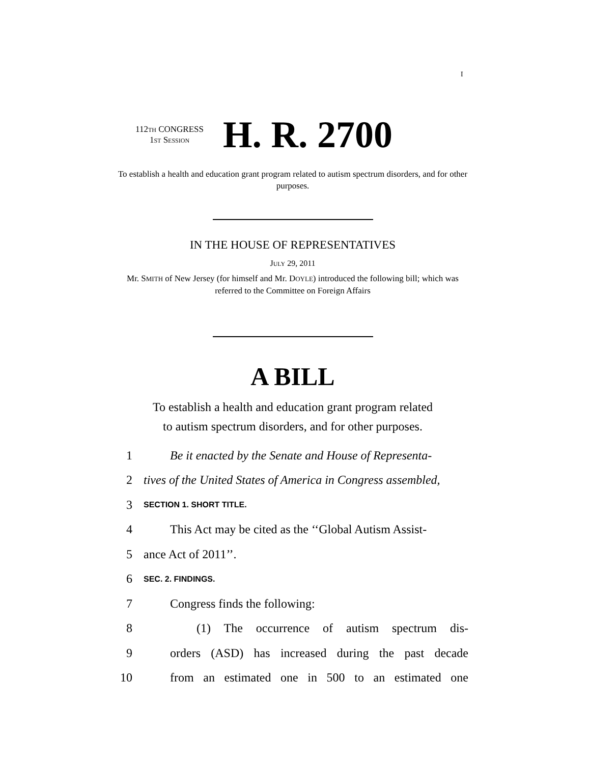I
112TH CONGRESS
1ST SESSION
H. R. 2700
To establish a health and education grant program related to autism spectrum disorders, and for other purposes.
IN THE HOUSE OF REPRESENTATIVES
JULY 29, 2011
Mr. SMITH of New Jersey (for himself and Mr. DOYLE) introduced the following bill; which was referred to the Committee on Foreign Affairs
A BILL
To establish a health and education grant program related
to autism spectrum disorders, and for other purposes.
1 Be it enacted by the Senate and House of Representa-
2 tives of the United States of America in Congress assembled,
3 SECTION 1. SHORT TITLE.
4 This Act may be cited as the ‘‘Global Autism Assist-
5 ance Act of 2011’’.
6 SEC. 2. FINDINGS.
7 Congress finds the following:
8 (1) The occurrence of autism spectrum dis-
9 orders (ASD) has increased during the past decade
10 from an estimated one in 500 to an estimated one